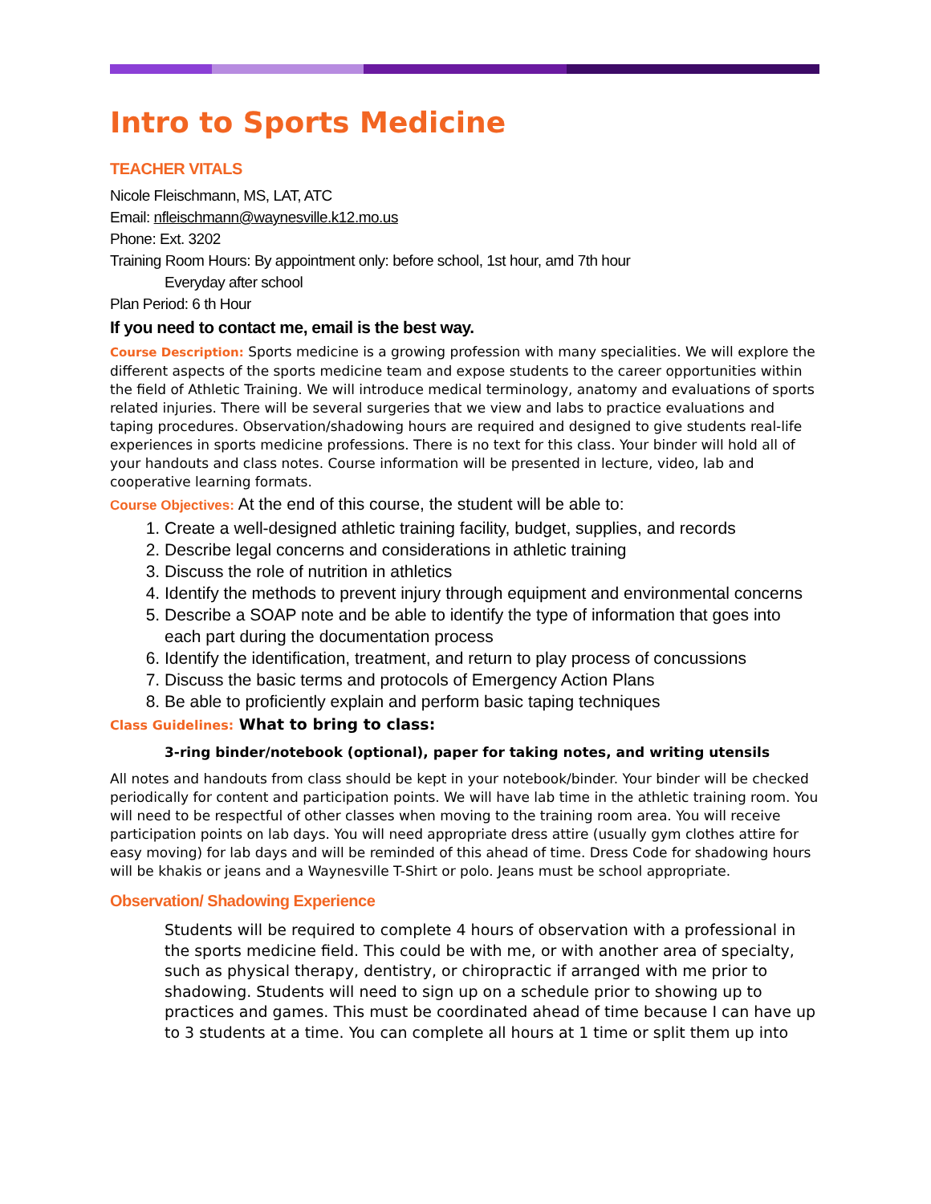Intro to Sports Medicine
TEACHER VITALS
Nicole Fleischmann, MS, LAT, ATC
Email: nfleischmann@waynesville.k12.mo.us
Phone: Ext. 3202
Training Room Hours: By appointment only: before school, 1st hour, amd 7th hour
Everyday after school
Plan Period: 6 th Hour
If you need to contact me, email is the best way.
Course Description: Sports medicine is a growing profession with many specialities. We will explore the different aspects of the sports medicine team and expose students to the career opportunities within the field of Athletic Training. We will introduce medical terminology, anatomy and evaluations of sports related injuries. There will be several surgeries that we view and labs to practice evaluations and taping procedures. Observation/shadowing hours are required and designed to give students real-life experiences in sports medicine professions. There is no text for this class. Your binder will hold all of your handouts and class notes. Course information will be presented in lecture, video, lab and cooperative learning formats.
Course Objectives: At the end of this course, the student will be able to:
1. Create a well-designed athletic training facility, budget, supplies, and records
2. Describe legal concerns and considerations in athletic training
3. Discuss the role of nutrition in athletics
4. Identify the methods to prevent injury through equipment and environmental concerns
5. Describe a SOAP note and be able to identify the type of information that goes into each part during the documentation process
6. Identify the identification, treatment, and return to play process of concussions
7. Discuss the basic terms and protocols of Emergency Action Plans
8. Be able to proficiently explain and perform basic taping techniques
Class Guidelines: What to bring to class:
3-ring binder/notebook (optional), paper for taking notes, and writing utensils
All notes and handouts from class should be kept in your notebook/binder. Your binder will be checked periodically for content and participation points. We will have lab time in the athletic training room. You will need to be respectful of other classes when moving to the training room area. You will receive participation points on lab days. You will need appropriate dress attire (usually gym clothes attire for easy moving) for lab days and will be reminded of this ahead of time. Dress Code for shadowing hours will be khakis or jeans and a Waynesville T-Shirt or polo. Jeans must be school appropriate.
Observation/ Shadowing Experience
Students will be required to complete 4 hours of observation with a professional in the sports medicine field. This could be with me, or with another area of specialty, such as physical therapy, dentistry, or chiropractic if arranged with me prior to shadowing. Students will need to sign up on a schedule prior to showing up to practices and games. This must be coordinated ahead of time because I can have up to 3 students at a time. You can complete all hours at 1 time or split them up into